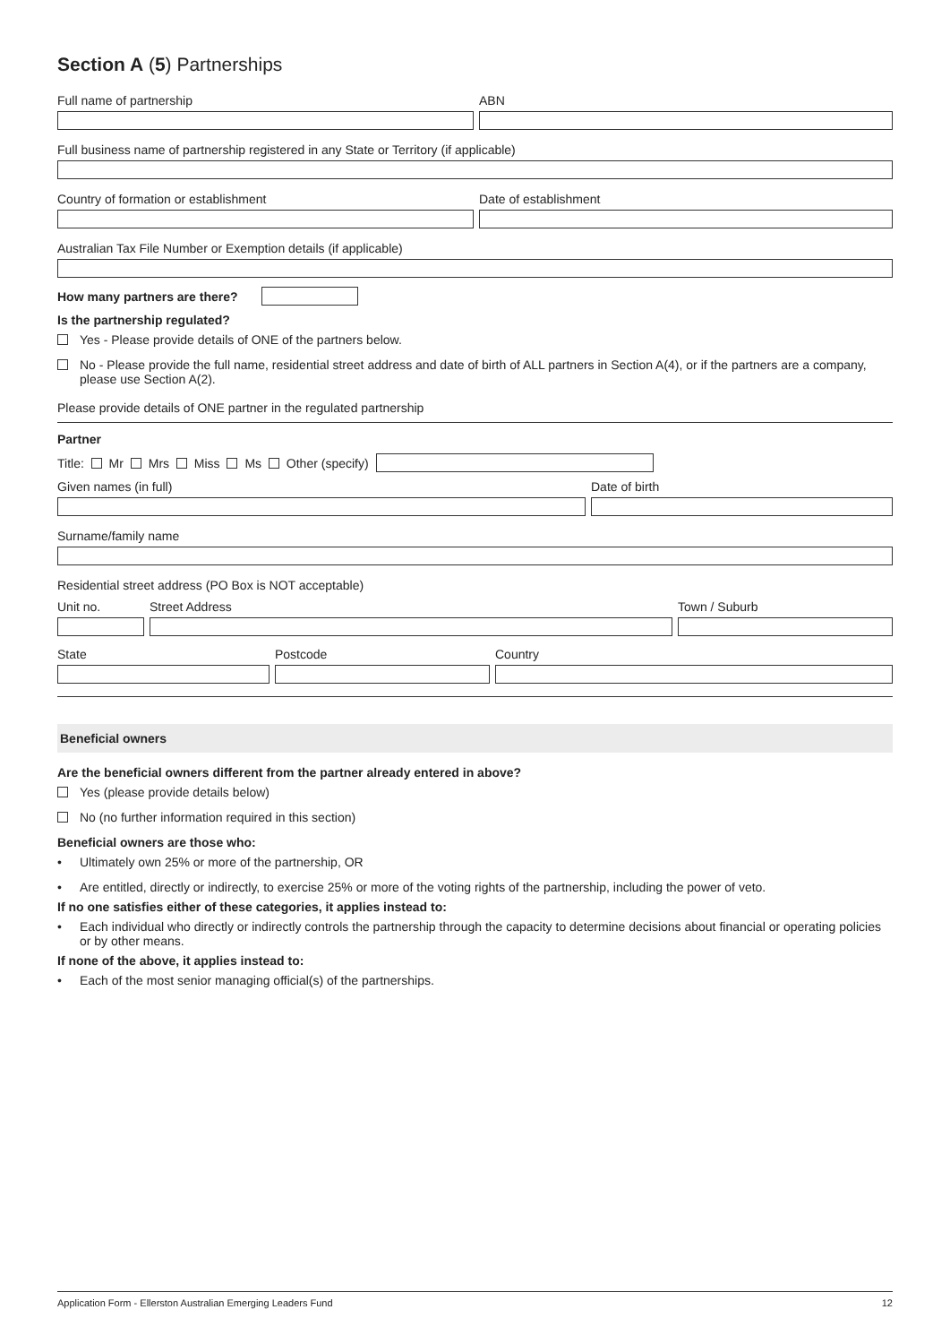Section A (5) Partnerships
Full name of partnership ABN
Full business name of partnership registered in any State or Territory (if applicable)
Country of formation or establishment Date of establishment
Australian Tax File Number or Exemption details (if applicable)
How many partners are there?
Is the partnership regulated?
Yes - Please provide details of ONE of the partners below.
No - Please provide the full name, residential street address and date of birth of ALL partners in Section A(4), or if the partners are a company, please use Section A(2).
Please provide details of ONE partner in the regulated partnership
Partner
Title: Mr Mrs Miss Ms Other (specify)
Given names (in full) Date of birth
Surname/family name
Residential street address (PO Box is NOT acceptable)
Unit no. Street Address Town / Suburb
State Postcode Country
Beneficial owners
Are the beneficial owners different from the partner already entered in above?
Yes (please provide details below)
No (no further information required in this section)
Beneficial owners are those who:
• Ultimately own 25% or more of the partnership, OR
• Are entitled, directly or indirectly, to exercise 25% or more of the voting rights of the partnership, including the power of veto.
If no one satisfies either of these categories, it applies instead to:
• Each individual who directly or indirectly controls the partnership through the capacity to determine decisions about financial or operating policies or by other means.
If none of the above, it applies instead to:
• Each of the most senior managing official(s) of the partnerships.
Application Form - Ellerston Australian Emerging Leaders Fund 12